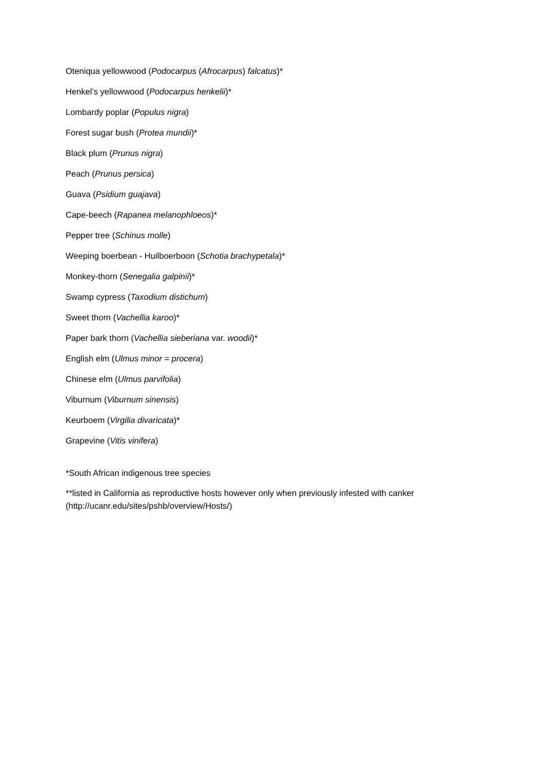Oteniqua yellowwood (Podocarpus (Afrocarpus) falcatus)*
Henkel’s yellowwood (Podocarpus henkelii)*
Lombardy poplar (Populus nigra)
Forest sugar bush (Protea mundii)*
Black plum (Prunus nigra)
Peach (Prunus persica)
Guava (Psidium guajava)
Cape-beech (Rapanea melanophloeos)*
Pepper tree (Schinus molle)
Weeping boerbean - Huilboerboon (Schotia brachypetala)*
Monkey-thorn (Senegalia galpinii)*
Swamp cypress (Taxodium distichum)
Sweet thorn (Vachellia karoo)*
Paper bark thorn (Vachellia sieberiana var. woodii)*
English elm (Ulmus minor = procera)
Chinese elm (Ulmus parvifolia)
Viburnum (Viburnum sinensis)
Keurboem (Virgilia divaricata)*
Grapevine (Vitis vinifera)
*South African indigenous tree species
**listed in California as reproductive hosts however only when previously infested with canker (http://ucanr.edu/sites/pshb/overview/Hosts/)